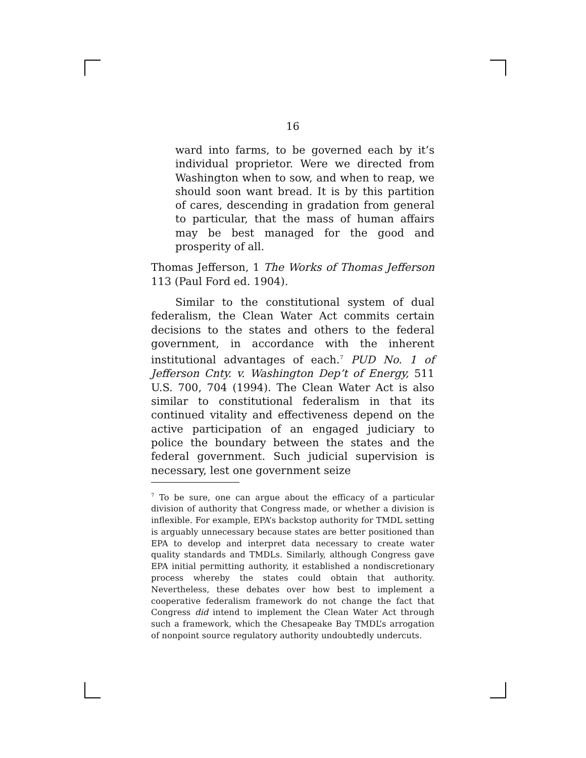16
ward into farms, to be governed each by it’s individual proprietor. Were we directed from Washington when to sow, and when to reap, we should soon want bread. It is by this partition of cares, descending in gradation from general to particular, that the mass of human affairs may be best managed for the good and prosperity of all.
Thomas Jefferson, 1 The Works of Thomas Jefferson 113 (Paul Ford ed. 1904).
Similar to the constitutional system of dual federalism, the Clean Water Act commits certain decisions to the states and others to the federal government, in accordance with the inherent institutional advantages of each.<sup>7</sup> PUD No. 1 of Jefferson Cnty. v. Washington Dep’t of Energy, 511 U.S. 700, 704 (1994). The Clean Water Act is also similar to constitutional federalism in that its continued vitality and effectiveness depend on the active participation of an engaged judiciary to police the boundary between the states and the federal government. Such judicial supervision is necessary, lest one government seize
<sup>7</sup> To be sure, one can argue about the efficacy of a particular division of authority that Congress made, or whether a division is inflexible. For example, EPA’s backstop authority for TMDL setting is arguably unnecessary because states are better positioned than EPA to develop and interpret data necessary to create water quality standards and TMDLs. Similarly, although Congress gave EPA initial permitting authority, it established a nondiscretionary process whereby the states could obtain that authority. Nevertheless, these debates over how best to implement a cooperative federalism framework do not change the fact that Congress did intend to implement the Clean Water Act through such a framework, which the Chesapeake Bay TMDL’s arrogation of nonpoint source regulatory authority undoubtedly undercuts.